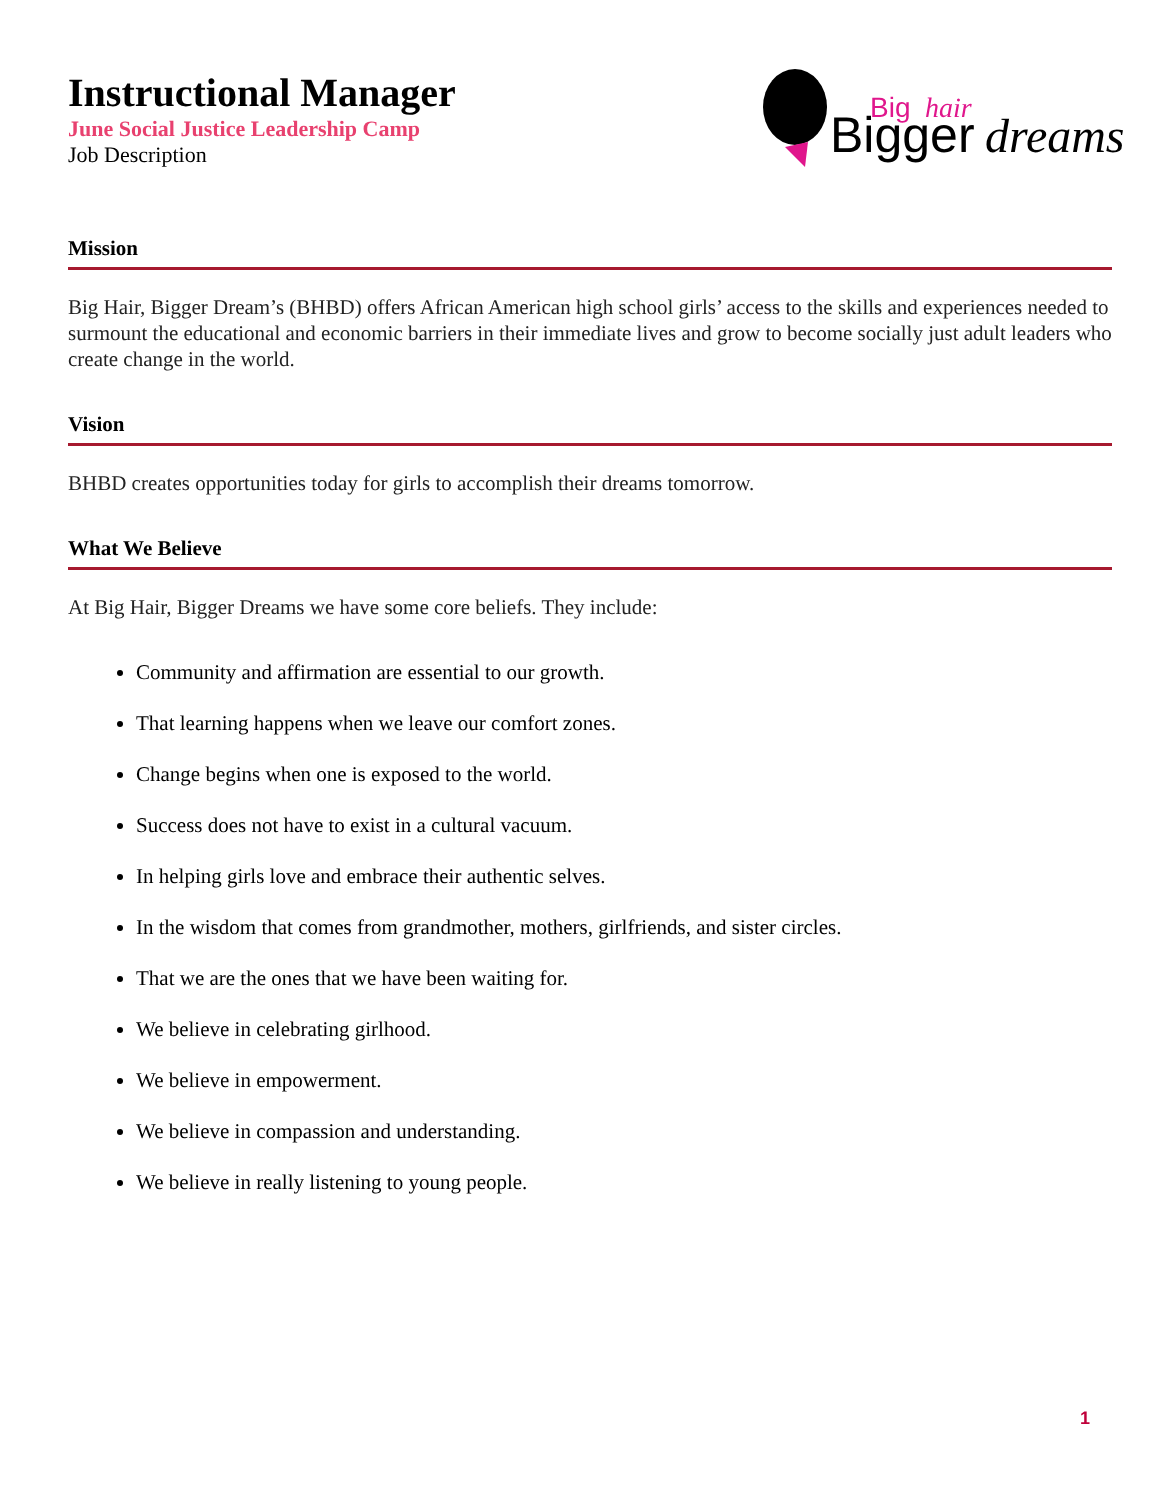Instructional Manager
June Social Justice Leadership Camp
Job Description
Bigger
Big
hair
dreams
Mission
Big Hair, Bigger Dream’s (BHBD) offers African American high school girls’ access to the skills and experiences needed to surmount the educational and economic barriers in their immediate lives and grow to become socially just adult leaders who create change in the world.
Vision
BHBD creates opportunities today for girls to accomplish their dreams tomorrow.
What We Believe
At Big Hair, Bigger Dreams we have some core beliefs. They include:
Community and affirmation are essential to our growth.
That learning happens when we leave our comfort zones.
Change begins when one is exposed to the world.
Success does not have to exist in a cultural vacuum.
In helping girls love and embrace their authentic selves.
In the wisdom that comes from grandmother, mothers, girlfriends, and sister circles.
That we are the ones that we have been waiting for.
We believe in celebrating girlhood.
We believe in empowerment.
We believe in compassion and understanding.
We believe in really listening to young people.
1